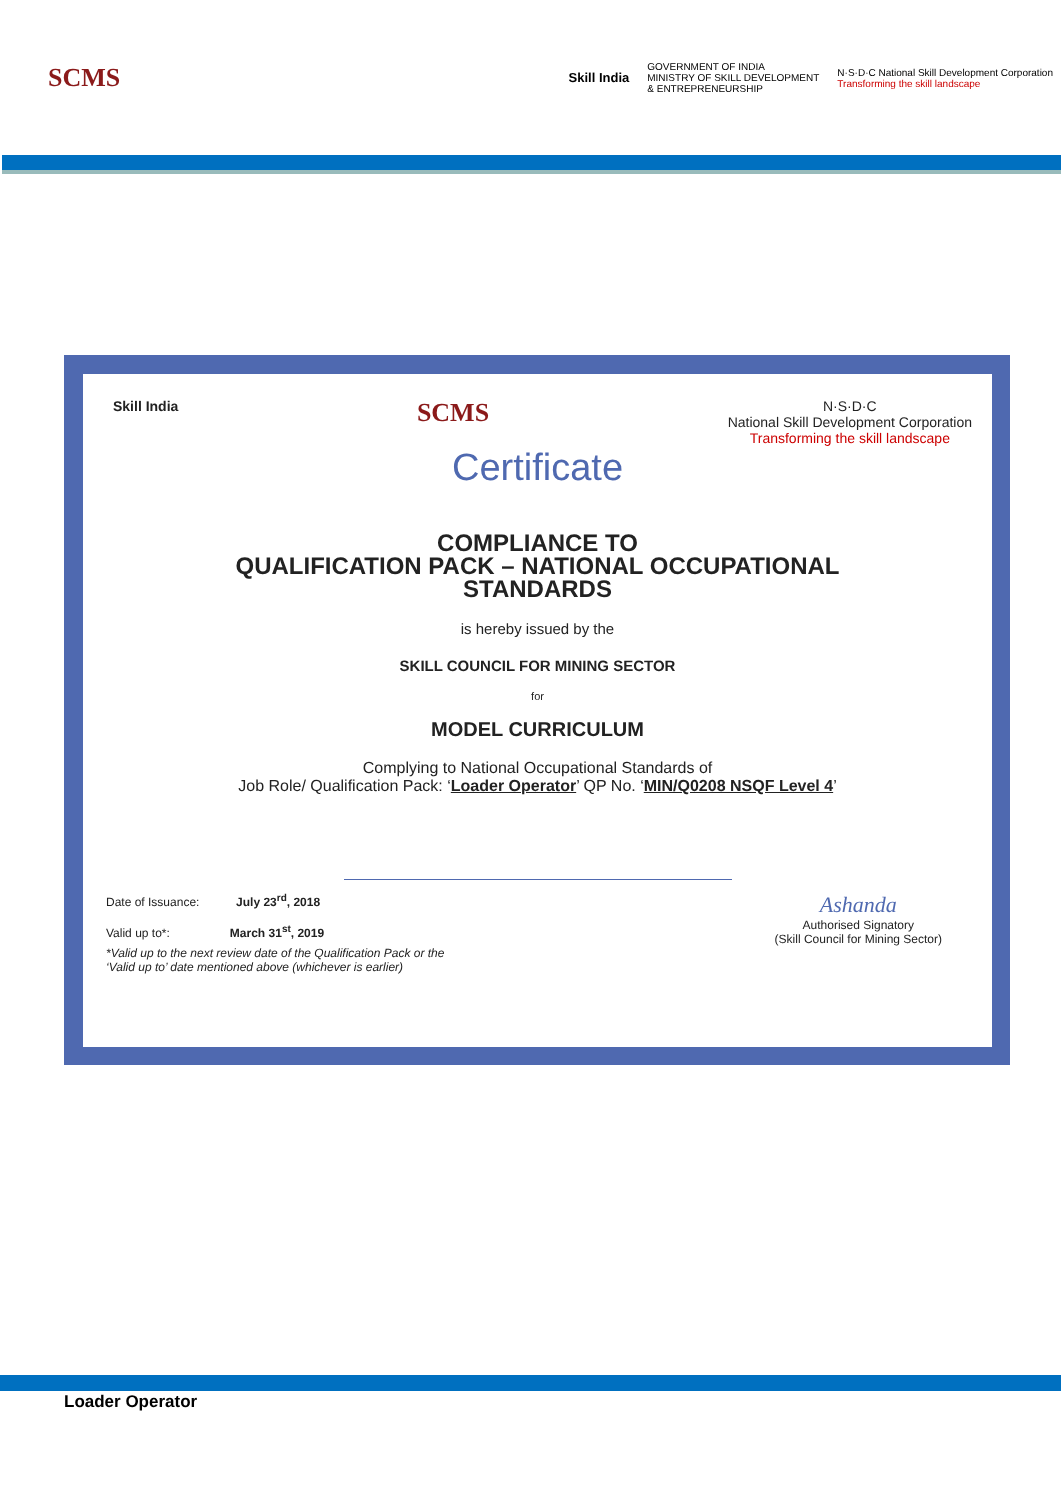SCMS
Skill India
GOVERNMENT OF INDIA
MINISTRY OF SKILL DEVELOPMENT
& ENTREPRENEURSHIP
N·S·D·C National Skill Development Corporation
Transforming the skill landscape
Skill India
SCMS
N·S·D·C
National Skill Development Corporation
Transforming the skill landscape
Certificate
COMPLIANCE TO
QUALIFICATION PACK – NATIONAL OCCUPATIONAL
STANDARDS
is hereby issued by the
SKILL COUNCIL FOR MINING SECTOR
for
MODEL CURRICULUM
Complying to National Occupational Standards of
Job Role/ Qualification Pack: ‘Loader Operator’ QP No. ‘MIN/Q0208 NSQF Level 4’
Date of Issuance: July 23<sup>rd</sup>, 2018
Valid up to*: March 31<sup>st</sup>, 2019
*Valid up to the next review date of the Qualification Pack or the
‘Valid up to’ date mentioned above (whichever is earlier)
Ashanda
Authorised Signatory
(Skill Council for Mining Sector)
Loader Operator